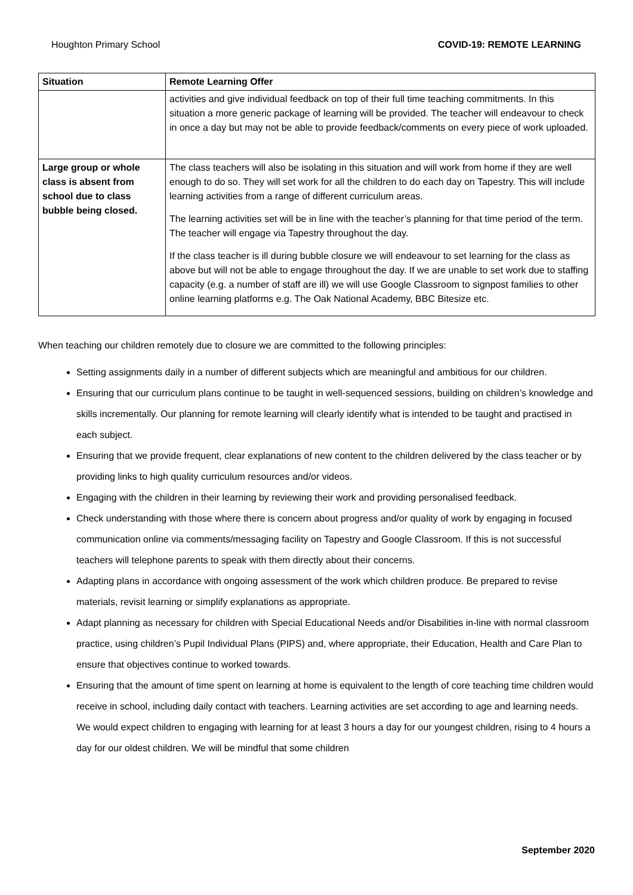Houghton Primary School COVID-19: REMOTE LEARNING
| Situation | Remote Learning Offer |
| --- | --- |
| | activities and give individual feedback on top of their full time teaching commitments. In this situation a more generic package of learning will be provided. The teacher will endeavour to check in once a day but may not be able to provide feedback/comments on every piece of work uploaded. |
| Large group or whole class is absent from school due to class bubble being closed. | The class teachers will also be isolating in this situation and will work from home if they are well enough to do so. They will set work for all the children to do each day on Tapestry. This will include learning activities from a range of different curriculum areas. The learning activities set will be in line with the teacher’s planning for that time period of the term. The teacher will engage via Tapestry throughout the day. If the class teacher is ill during bubble closure we will endeavour to set learning for the class as above but will not be able to engage throughout the day. If we are unable to set work due to staffing capacity (e.g. a number of staff are ill) we will use Google Classroom to signpost families to other online learning platforms e.g. The Oak National Academy, BBC Bitesize etc. |
When teaching our children remotely due to closure we are committed to the following principles:
Setting assignments daily in a number of different subjects which are meaningful and ambitious for our children.
Ensuring that our curriculum plans continue to be taught in well-sequenced sessions, building on children’s knowledge and skills incrementally. Our planning for remote learning will clearly identify what is intended to be taught and practised in each subject.
Ensuring that we provide frequent, clear explanations of new content to the children delivered by the class teacher or by providing links to high quality curriculum resources and/or videos.
Engaging with the children in their learning by reviewing their work and providing personalised feedback.
Check understanding with those where there is concern about progress and/or quality of work by engaging in focused communication online via comments/messaging facility on Tapestry and Google Classroom. If this is not successful teachers will telephone parents to speak with them directly about their concerns.
Adapting plans in accordance with ongoing assessment of the work which children produce. Be prepared to revise materials, revisit learning or simplify explanations as appropriate.
Adapt planning as necessary for children with Special Educational Needs and/or Disabilities in-line with normal classroom practice, using children’s Pupil Individual Plans (PIPS) and, where appropriate, their Education, Health and Care Plan to ensure that objectives continue to worked towards.
Ensuring that the amount of time spent on learning at home is equivalent to the length of core teaching time children would receive in school, including daily contact with teachers. Learning activities are set according to age and learning needs. We would expect children to engaging with learning for at least 3 hours a day for our youngest children, rising to 4 hours a day for our oldest children. We will be mindful that some children
September 2020